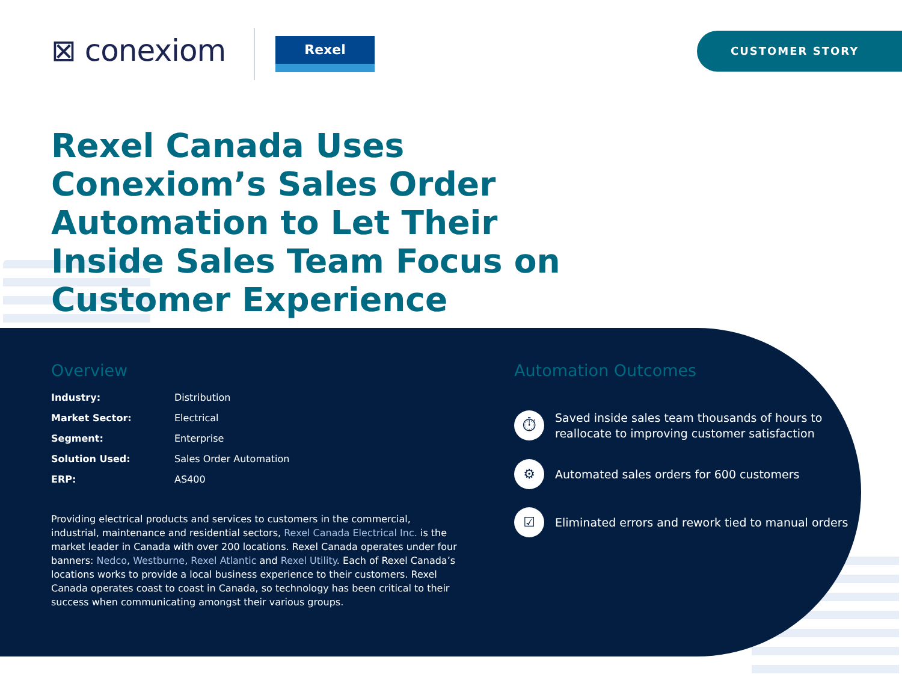⊠ conexiom Rexel CUSTOMER STORY
Rexel Canada Uses Conexiom’s Sales Order Automation to Let Their Inside Sales Team Focus on Customer Experience
Overview
| Industry: | Distribution |
| Market Sector: | Electrical |
| Segment: | Enterprise |
| Solution Used: | Sales Order Automation |
| ERP: | AS400 |
Providing electrical products and services to customers in the commercial, industrial, maintenance and residential sectors, Rexel Canada Electrical Inc. is the market leader in Canada with over 200 locations. Rexel Canada operates under four banners: Nedco, Westburne, Rexel Atlantic and Rexel Utility. Each of Rexel Canada’s locations works to provide a local business experience to their customers. Rexel Canada operates coast to coast in Canada, so technology has been critical to their success when communicating amongst their various groups.
Automation Outcomes
⏱
Saved inside sales team thousands of hours to reallocate to improving customer satisfaction
⚙
Automated sales orders for 600 customers
☑
Eliminated errors and rework tied to manual orders